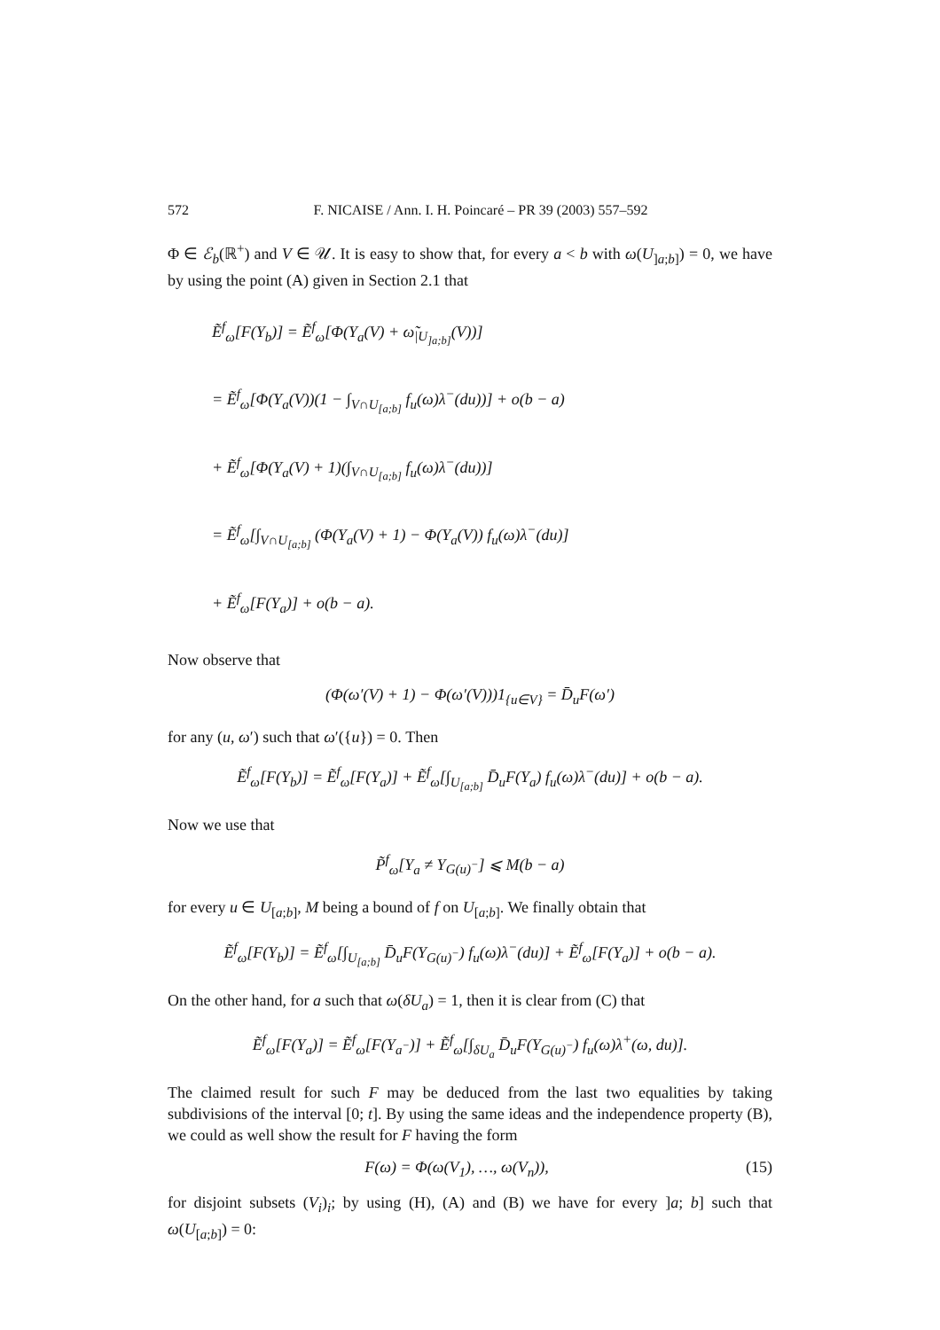572 F. NICAISE / Ann. I. H. Poincaré – PR 39 (2003) 557–592
Φ ∈ ℰ<sub>b</sub>(ℝ<sup>+</sup>) and V ∈ 𝒰. It is easy to show that, for every a < b with ω(U<sub>]a;b]</sub>) = 0, we have by using the point (A) given in Section 2.1 that
Ẽ<sup>f</sup><sub>ω</sub>[F(Y<sub>b</sub>)] = Ẽ<sup>f</sup><sub>ω</sub>[Φ(Y<sub>a</sub>(V) + ω̃<sub>|U<sub>]a;b]</sub></sub>(V))]
= Ẽ<sup>f</sup><sub>ω</sub>[Φ(Y<sub>a</sub>(V))(1 − ∫<sub>V∩U<sub>[a;b]</sub></sub> f<sub>u</sub>(ω)λ<sup>−</sup>(du))] + o(b − a)
+ Ẽ<sup>f</sup><sub>ω</sub>[Φ(Y<sub>a</sub>(V) + 1)(∫<sub>V∩U<sub>[a;b]</sub></sub> f<sub>u</sub>(ω)λ<sup>−</sup>(du))]
= Ẽ<sup>f</sup><sub>ω</sub>[∫<sub>V∩U<sub>[a;b]</sub></sub> (Φ(Y<sub>a</sub>(V) + 1) − Φ(Y<sub>a</sub>(V)) f<sub>u</sub>(ω)λ<sup>−</sup>(du)]
+ Ẽ<sup>f</sup><sub>ω</sub>[F(Y<sub>a</sub>)] + o(b − a).
Now observe that
(Φ(ω′(V) + 1) − Φ(ω′(V)))1<sub>{u∈V}</sub> = D̄<sub>u</sub>F(ω′)
for any (u, ω′) such that ω′({u}) = 0. Then
Ẽ<sup>f</sup><sub>ω</sub>[F(Y<sub>b</sub>)] = Ẽ<sup>f</sup><sub>ω</sub>[F(Y<sub>a</sub>)] + Ẽ<sup>f</sup><sub>ω</sub>[∫<sub>U<sub>[a;b]</sub></sub> D̄<sub>u</sub>F(Y<sub>a</sub>) f<sub>u</sub>(ω)λ<sup>−</sup>(du)] + o(b − a).
Now we use that
P̃<sup>f</sup><sub>ω</sub>[Y<sub>a</sub> ≠ Y<sub>G(u)<sup>−</sup></sub>] ⩽ M(b − a)
for every u ∈ U<sub>[a;b]</sub>, M being a bound of f on U<sub>[a;b]</sub>. We finally obtain that
Ẽ<sup>f</sup><sub>ω</sub>[F(Y<sub>b</sub>)] = Ẽ<sup>f</sup><sub>ω</sub>[∫<sub>U<sub>[a;b]</sub></sub> D̄<sub>u</sub>F(Y<sub>G(u)<sup>−</sup></sub>) f<sub>u</sub>(ω)λ<sup>−</sup>(du)] + Ẽ<sup>f</sup><sub>ω</sub>[F(Y<sub>a</sub>)] + o(b − a).
On the other hand, for a such that ω(δU<sub>a</sub>) = 1, then it is clear from (C) that
Ẽ<sup>f</sup><sub>ω</sub>[F(Y<sub>a</sub>)] = Ẽ<sup>f</sup><sub>ω</sub>[F(Y<sub>a<sup>−</sup></sub>)] + Ẽ<sup>f</sup><sub>ω</sub>[∫<sub>δU<sub>a</sub></sub> D̄<sub>u</sub>F(Y<sub>G(u)<sup>−</sup></sub>) f<sub>u</sub>(ω)λ<sup>+</sup>(ω, du)].
The claimed result for such F may be deduced from the last two equalities by taking subdivisions of the interval [0; t]. By using the same ideas and the independence property (B), we could as well show the result for F having the form
F(ω) = Φ(ω(V<sub>1</sub>), …, ω(V<sub>n</sub>)), (15)
for disjoint subsets (V<sub>i</sub>)<sub>i</sub>; by using (H), (A) and (B) we have for every ]a; b] such that ω(U<sub>[a;b]</sub>) = 0: